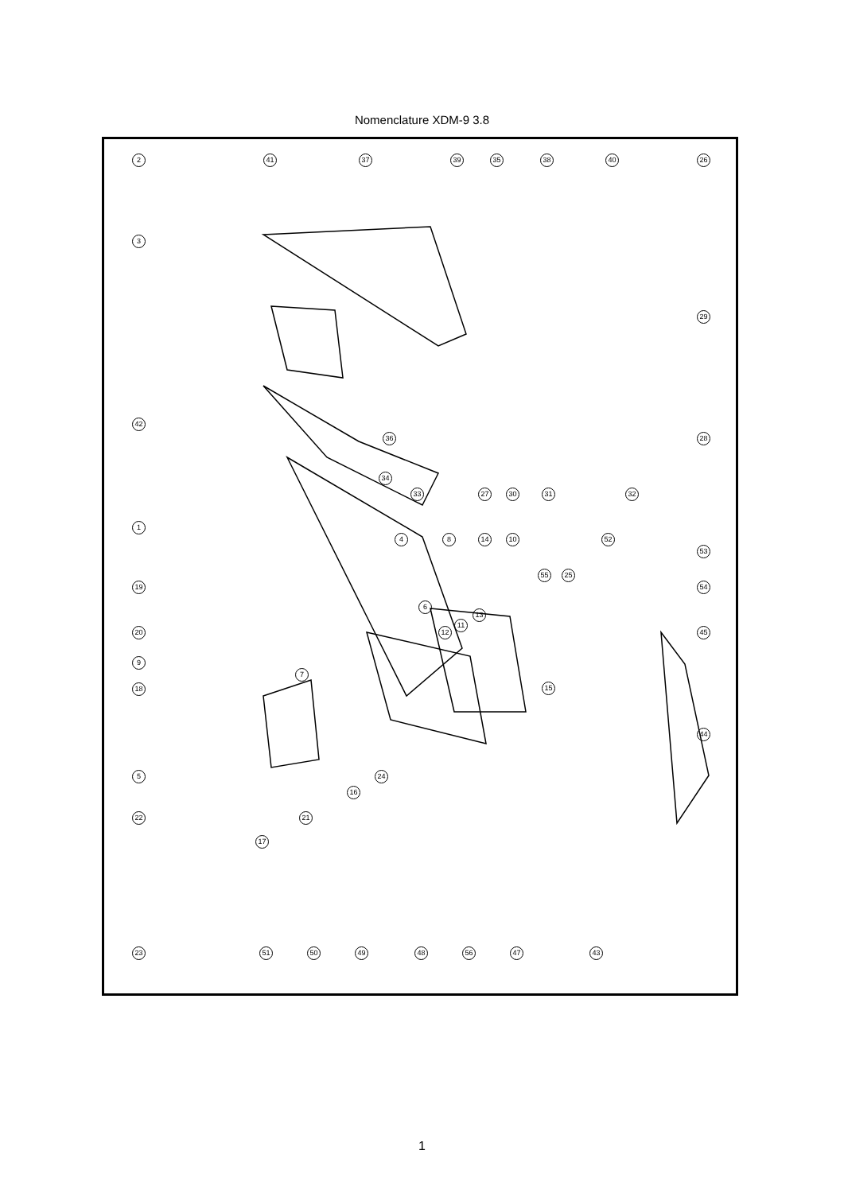Nomenclature XDM-9 3.8
2 41 37 39 35 38 40 26
3
29
42
36 28
34
33 27 30 31 32
1
4 8 14 10 52
53
55 25
19 54
6
13
11
12
20 45
9
7
15
18
44
5 24
16
22 21
17
23 51 50 49 48 56 47 43
1